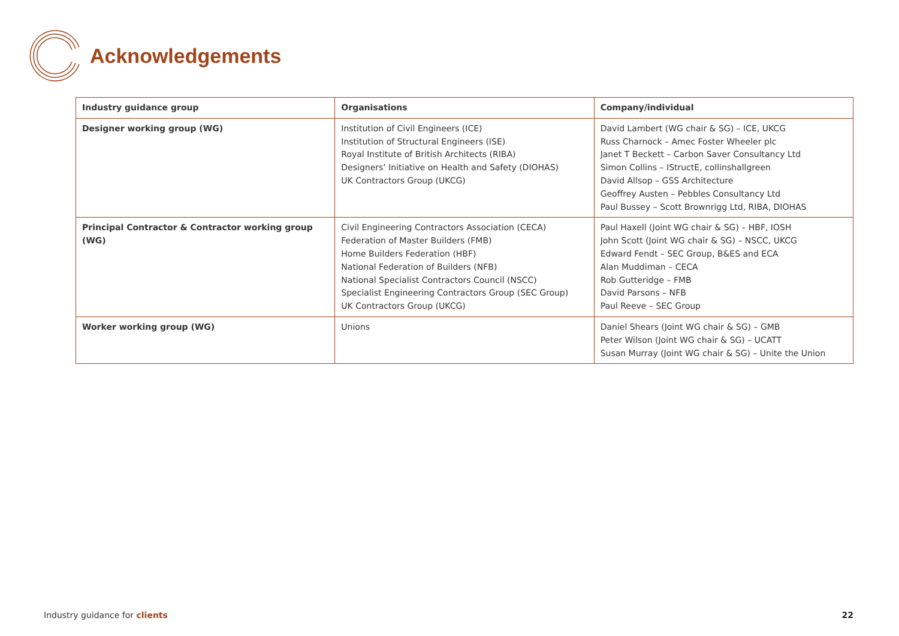Acknowledgements
| Industry guidance group | Organisations | Company/individual |
| --- | --- | --- |
| Designer working group (WG) | Institution of Civil Engineers (ICE) Institution of Structural Engineers (ISE) Royal Institute of British Architects (RIBA) Designers’ Initiative on Health and Safety (DIOHAS) UK Contractors Group (UKCG) | David Lambert (WG chair & SG) – ICE, UKCG Russ Charnock – Amec Foster Wheeler plc Janet T Beckett – Carbon Saver Consultancy Ltd Simon Collins – IStructE, collinshallgreen David Allsop – GSS Architecture Geoffrey Austen – Pebbles Consultancy Ltd Paul Bussey – Scott Brownrigg Ltd, RIBA, DIOHAS |
| Principal Contractor & Contractor working group (WG) | Civil Engineering Contractors Association (CECA) Federation of Master Builders (FMB) Home Builders Federation (HBF) National Federation of Builders (NFB) National Specialist Contractors Council (NSCC) Specialist Engineering Contractors Group (SEC Group) UK Contractors Group (UKCG) | Paul Haxell (Joint WG chair & SG) – HBF, IOSH John Scott (Joint WG chair & SG) – NSCC, UKCG Edward Fendt – SEC Group, B&ES and ECA Alan Muddiman – CECA Rob Gutteridge – FMB David Parsons – NFB Paul Reeve – SEC Group |
| Worker working group (WG) | Unions | Daniel Shears (Joint WG chair & SG) – GMB Peter Wilson (Joint WG chair & SG) – UCATT Susan Murray (Joint WG chair & SG) – Unite the Union |
Industry guidance for clients 22